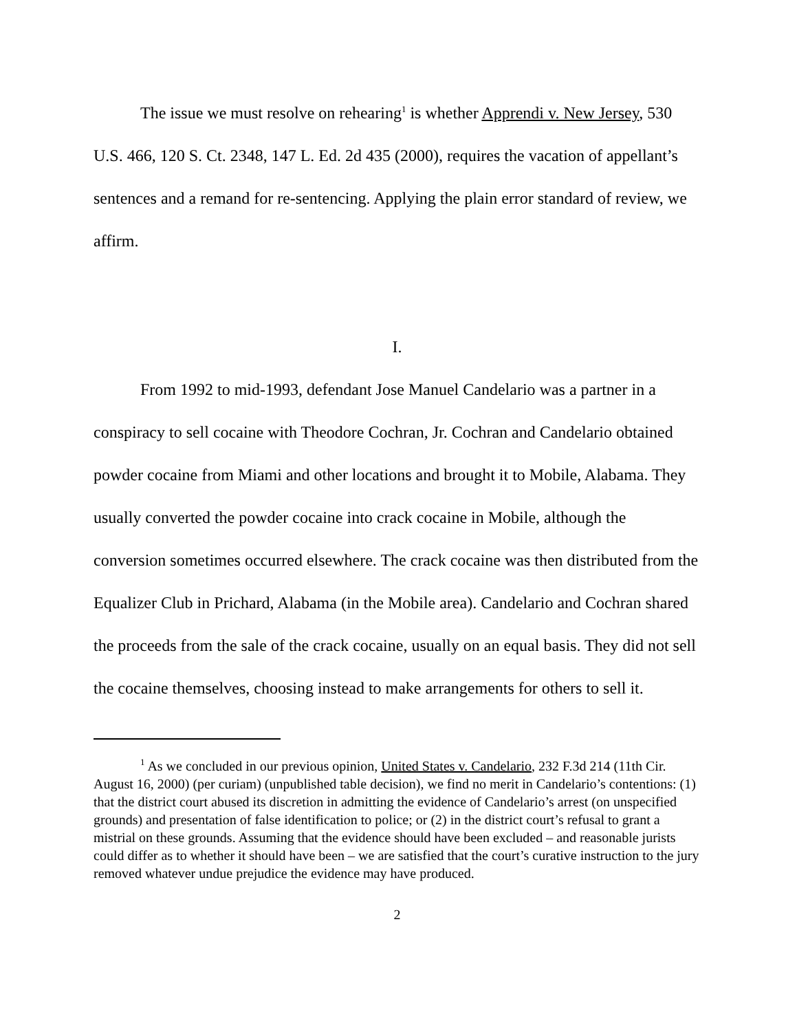The issue we must resolve on rehearing<sup>1</sup> is whether Apprendi v. New Jersey, 530 U.S. 466, 120 S. Ct. 2348, 147 L. Ed. 2d 435 (2000), requires the vacation of appellant’s sentences and a remand for re-sentencing. Applying the plain error standard of review, we affirm.
I.
From 1992 to mid-1993, defendant Jose Manuel Candelario was a partner in a conspiracy to sell cocaine with Theodore Cochran, Jr. Cochran and Candelario obtained powder cocaine from Miami and other locations and brought it to Mobile, Alabama. They usually converted the powder cocaine into crack cocaine in Mobile, although the conversion sometimes occurred elsewhere. The crack cocaine was then distributed from the Equalizer Club in Prichard, Alabama (in the Mobile area). Candelario and Cochran shared the proceeds from the sale of the crack cocaine, usually on an equal basis. They did not sell the cocaine themselves, choosing instead to make arrangements for others to sell it.
<sup>1</sup> As we concluded in our previous opinion, United States v. Candelario, 232 F.3d 214 (11th Cir. August 16, 2000) (per curiam) (unpublished table decision), we find no merit in Candelario’s contentions: (1) that the district court abused its discretion in admitting the evidence of Candelario’s arrest (on unspecified grounds) and presentation of false identification to police; or (2) in the district court’s refusal to grant a mistrial on these grounds. Assuming that the evidence should have been excluded – and reasonable jurists could differ as to whether it should have been – we are satisfied that the court’s curative instruction to the jury removed whatever undue prejudice the evidence may have produced.
2